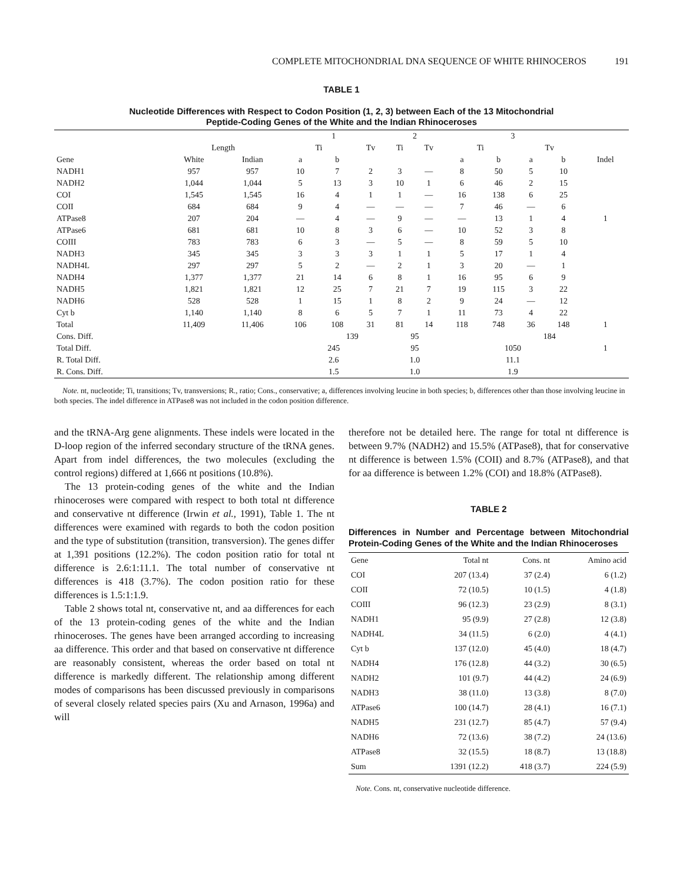COMPLETE MITOCHONDRIAL DNA SEQUENCE OF WHITE RHINOCEROS 191
TABLE 1
Nucleotide Differences with Respect to Codon Position (1, 2, 3) between Each of the 13 Mitochondrial
Peptide-Coding Genes of the White and the Indian Rhinoceroses
| | | | 1 | | | 2 | | 3 | | | | |
| --- | --- | --- | --- | --- | --- | --- | --- | --- | --- | --- | --- | --- |
| | Length | | Ti | | Tv | Ti | Tv | Ti | | Tv | | |
| Gene | White | Indian | a | b | | | | a | b | a | b | Indel |
| NADH1 | 957 | 957 | 10 | 7 | 2 | 3 | — | 8 | 50 | 5 | 10 | |
| NADH2 | 1,044 | 1,044 | 5 | 13 | 3 | 10 | 1 | 6 | 46 | 2 | 15 | |
| COI | 1,545 | 1,545 | 16 | 4 | 1 | 1 | — | 16 | 138 | 6 | 25 | |
| COII | 684 | 684 | 9 | 4 | — | — | — | 7 | 46 | — | 6 | |
| ATPase8 | 207 | 204 | — | 4 | — | 9 | — | — | 13 | 1 | 4 | 1 |
| ATPase6 | 681 | 681 | 10 | 8 | 3 | 6 | — | 10 | 52 | 3 | 8 | |
| COIII | 783 | 783 | 6 | 3 | — | 5 | — | 8 | 59 | 5 | 10 | |
| NADH3 | 345 | 345 | 3 | 3 | 3 | 1 | 1 | 5 | 17 | 1 | 4 | |
| NADH4L | 297 | 297 | 5 | 2 | — | 2 | 1 | 3 | 20 | — | 1 | |
| NADH4 | 1,377 | 1,377 | 21 | 14 | 6 | 8 | 1 | 16 | 95 | 6 | 9 | |
| NADH5 | 1,821 | 1,821 | 12 | 25 | 7 | 21 | 7 | 19 | 115 | 3 | 22 | |
| NADH6 | 528 | 528 | 1 | 15 | 1 | 8 | 2 | 9 | 24 | — | 12 | |
| Cyt b | 1,140 | 1,140 | 8 | 6 | 5 | 7 | 1 | 11 | 73 | 4 | 22 | |
| Total | 11,409 | 11,406 | 106 | 108 | 31 | 81 | 14 | 118 | 748 | 36 | 148 | 1 |
| Cons. Diff. | | | | 139 | | 95 | | | | 184 | | |
| Total Diff. | | | 245 | | | 95 | | 1050 | | | | 1 |
| R. Total Diff. | | | 2.6 | | | 1.0 | | 11.1 | | | | |
| R. Cons. Diff. | | | 1.5 | | | 1.0 | | 1.9 | | | | |
Note. nt, nucleotide; Ti, transitions; Tv, transversions; R., ratio; Cons., conservative; a, differences involving leucine in both species; b, differences other than those involving leucine in both species. The indel difference in ATPase8 was not included in the codon position difference.
and the tRNA-Arg gene alignments. These indels were located in the D-loop region of the inferred secondary structure of the tRNA genes. Apart from indel differences, the two molecules (excluding the control regions) differed at 1,666 nt positions (10.8%).
The 13 protein-coding genes of the white and the Indian rhinoceroses were compared with respect to both total nt difference and conservative nt difference (Irwin et al., 1991), Table 1. The nt differences were examined with regards to both the codon position and the type of substitution (transition, transversion). The genes differ at 1,391 positions (12.2%). The codon position ratio for total nt difference is 2.6:1:11.1. The total number of conservative nt differences is 418 (3.7%). The codon position ratio for these differences is 1.5:1:1.9.
Table 2 shows total nt, conservative nt, and aa differences for each of the 13 protein-coding genes of the white and the Indian rhinoceroses. The genes have been arranged according to increasing aa difference. This order and that based on conservative nt difference are reasonably consistent, whereas the order based on total nt difference is markedly different. The relationship among different modes of comparisons has been discussed previously in comparisons of several closely related species pairs (Xu and Arnason, 1996a) and will
therefore not be detailed here. The range for total nt difference is between 9.7% (NADH2) and 15.5% (ATPase8), that for conservative nt difference is between 1.5% (COII) and 8.7% (ATPase8), and that for aa difference is between 1.2% (COI) and 18.8% (ATPase8).
TABLE 2
Differences in Number and Percentage between Mitochondrial Protein-Coding Genes of the White and the Indian Rhinoceroses
| Gene | Total nt | Cons. nt | Amino acid |
| --- | --- | --- | --- |
| COI | 207 (13.4) | 37 (2.4) | 6 (1.2) |
| COII | 72 (10.5) | 10 (1.5) | 4 (1.8) |
| COIII | 96 (12.3) | 23 (2.9) | 8 (3.1) |
| NADH1 | 95 (9.9) | 27 (2.8) | 12 (3.8) |
| NADH4L | 34 (11.5) | 6 (2.0) | 4 (4.1) |
| Cyt b | 137 (12.0) | 45 (4.0) | 18 (4.7) |
| NADH4 | 176 (12.8) | 44 (3.2) | 30 (6.5) |
| NADH2 | 101 (9.7) | 44 (4.2) | 24 (6.9) |
| NADH3 | 38 (11.0) | 13 (3.8) | 8 (7.0) |
| ATPase6 | 100 (14.7) | 28 (4.1) | 16 (7.1) |
| NADH5 | 231 (12.7) | 85 (4.7) | 57 (9.4) |
| NADH6 | 72 (13.6) | 38 (7.2) | 24 (13.6) |
| ATPase8 | 32 (15.5) | 18 (8.7) | 13 (18.8) |
| Sum | 1391 (12.2) | 418 (3.7) | 224 (5.9) |
Note. Cons. nt, conservative nucleotide difference.